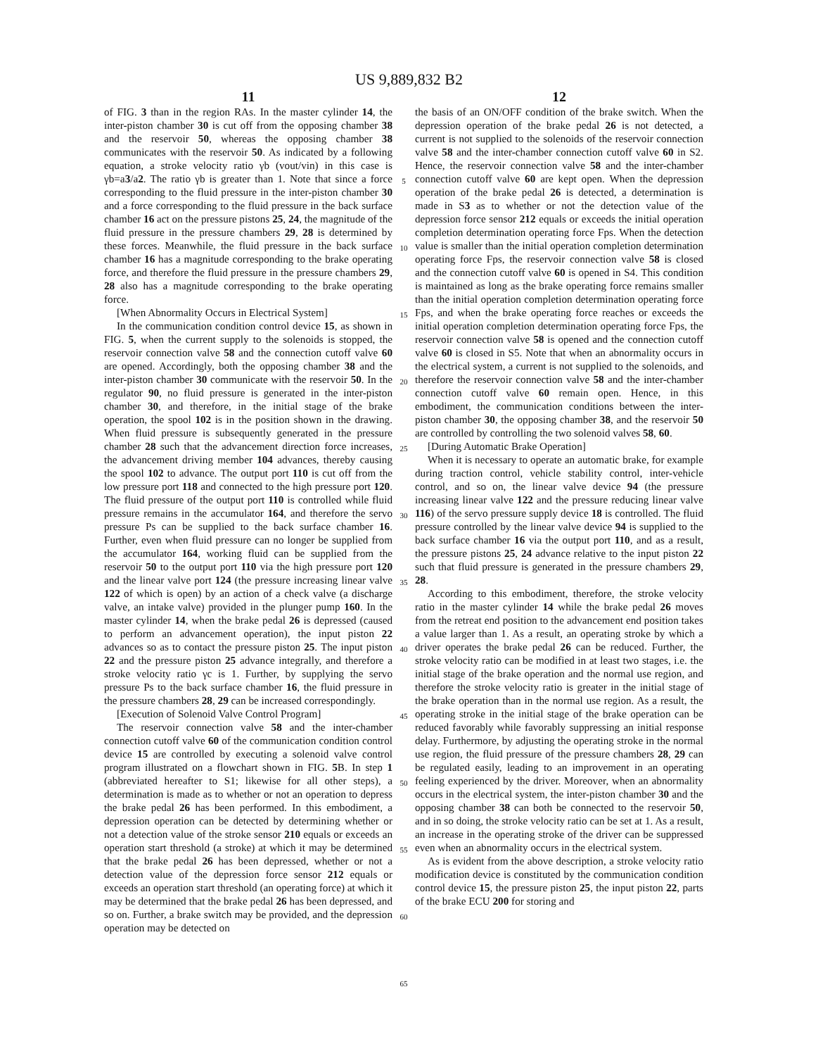US 9,889,832 B2
11
of FIG. 3 than in the region RAs. In the master cylinder 14, the inter-piston chamber 30 is cut off from the opposing chamber 38 and the reservoir 50, whereas the opposing chamber 38 communicates with the reservoir 50. As indicated by a following equation, a stroke velocity ratio γb (vout/vin) in this case is γb=a3/a2. The ratio γb is greater than 1. Note that since a force corresponding to the fluid pressure in the inter-piston chamber 30 and a force corresponding to the fluid pressure in the back surface chamber 16 act on the pressure pistons 25, 24, the magnitude of the fluid pressure in the pressure chambers 29, 28 is determined by these forces. Meanwhile, the fluid pressure in the back surface chamber 16 has a magnitude corresponding to the brake operating force, and therefore the fluid pressure in the pressure chambers 29, 28 also has a magnitude corresponding to the brake operating force.
[When Abnormality Occurs in Electrical System]
In the communication condition control device 15, as shown in FIG. 5, when the current supply to the solenoids is stopped, the reservoir connection valve 58 and the connection cutoff valve 60 are opened. Accordingly, both the opposing chamber 38 and the inter-piston chamber 30 communicate with the reservoir 50. In the regulator 90, no fluid pressure is generated in the inter-piston chamber 30, and therefore, in the initial stage of the brake operation, the spool 102 is in the position shown in the drawing. When fluid pressure is subsequently generated in the pressure chamber 28 such that the advancement direction force increases, the advancement driving member 104 advances, thereby causing the spool 102 to advance. The output port 110 is cut off from the low pressure port 118 and connected to the high pressure port 120. The fluid pressure of the output port 110 is controlled while fluid pressure remains in the accumulator 164, and therefore the servo pressure Ps can be supplied to the back surface chamber 16. Further, even when fluid pressure can no longer be supplied from the accumulator 164, working fluid can be supplied from the reservoir 50 to the output port 110 via the high pressure port 120 and the linear valve port 124 (the pressure increasing linear valve 122 of which is open) by an action of a check valve (a discharge valve, an intake valve) provided in the plunger pump 160. In the master cylinder 14, when the brake pedal 26 is depressed (caused to perform an advancement operation), the input piston 22 advances so as to contact the pressure piston 25. The input piston 22 and the pressure piston 25 advance integrally, and therefore a stroke velocity ratio γc is 1. Further, by supplying the servo pressure Ps to the back surface chamber 16, the fluid pressure in the pressure chambers 28, 29 can be increased correspondingly.
[Execution of Solenoid Valve Control Program]
The reservoir connection valve 58 and the inter-chamber connection cutoff valve 60 of the communication condition control device 15 are controlled by executing a solenoid valve control program illustrated on a flowchart shown in FIG. 5 B. In step 1 (abbreviated hereafter to S1; likewise for all other steps), a determination is made as to whether or not an operation to depress the brake pedal 26 has been performed. In this embodiment, a depression operation can be detected by determining whether or not a detection value of the stroke sensor 210 equals or exceeds an operation start threshold (a stroke) at which it may be determined that the brake pedal 26 has been depressed, whether or not a detection value of the depression force sensor 212 equals or exceeds an operation start threshold (an operating force) at which it may be determined that the brake pedal 26 has been depressed, and so on. Further, a brake switch may be provided, and the depression operation may be detected on
5
10
15
20
25
30
35
40
45
50
55
60
65
12
the basis of an ON/OFF condition of the brake switch. When the depression operation of the brake pedal 26 is not detected, a current is not supplied to the solenoids of the reservoir connection valve 58 and the inter-chamber connection cutoff valve 60 in S2. Hence, the reservoir connection valve 58 and the inter-chamber connection cutoff valve 60 are kept open. When the depression operation of the brake pedal 26 is detected, a determination is made in S3 as to whether or not the detection value of the depression force sensor 212 equals or exceeds the initial operation completion determination operating force Fps. When the detection value is smaller than the initial operation completion determination operating force Fps, the reservoir connection valve 58 is closed and the connection cutoff valve 60 is opened in S4. This condition is maintained as long as the brake operating force remains smaller than the initial operation completion determination operating force Fps, and when the brake operating force reaches or exceeds the initial operation completion determination operating force Fps, the reservoir connection valve 58 is opened and the connection cutoff valve 60 is closed in S5. Note that when an abnormality occurs in the electrical system, a current is not supplied to the solenoids, and therefore the reservoir connection valve 58 and the inter-chamber connection cutoff valve 60 remain open. Hence, in this embodiment, the communication conditions between the inter-piston chamber 30, the opposing chamber 38, and the reservoir 50 are controlled by controlling the two solenoid valves 58, 60.
[During Automatic Brake Operation]
When it is necessary to operate an automatic brake, for example during traction control, vehicle stability control, inter-vehicle control, and so on, the linear valve device 94 (the pressure increasing linear valve 122 and the pressure reducing linear valve 116) of the servo pressure supply device 18 is controlled. The fluid pressure controlled by the linear valve device 94 is supplied to the back surface chamber 16 via the output port 110, and as a result, the pressure pistons 25, 24 advance relative to the input piston 22 such that fluid pressure is generated in the pressure chambers 29, 28.
According to this embodiment, therefore, the stroke velocity ratio in the master cylinder 14 while the brake pedal 26 moves from the retreat end position to the advancement end position takes a value larger than 1. As a result, an operating stroke by which a driver operates the brake pedal 26 can be reduced. Further, the stroke velocity ratio can be modified in at least two stages, i.e. the initial stage of the brake operation and the normal use region, and therefore the stroke velocity ratio is greater in the initial stage of the brake operation than in the normal use region. As a result, the operating stroke in the initial stage of the brake operation can be reduced favorably while favorably suppressing an initial response delay. Furthermore, by adjusting the operating stroke in the normal use region, the fluid pressure of the pressure chambers 28, 29 can be regulated easily, leading to an improvement in an operating feeling experienced by the driver. Moreover, when an abnormality occurs in the electrical system, the inter-piston chamber 30 and the opposing chamber 38 can both be connected to the reservoir 50, and in so doing, the stroke velocity ratio can be set at 1. As a result, an increase in the operating stroke of the driver can be suppressed even when an abnormality occurs in the electrical system.
As is evident from the above description, a stroke velocity ratio modification device is constituted by the communication condition control device 15, the pressure piston 25, the input piston 22, parts of the brake ECU 200 for storing and